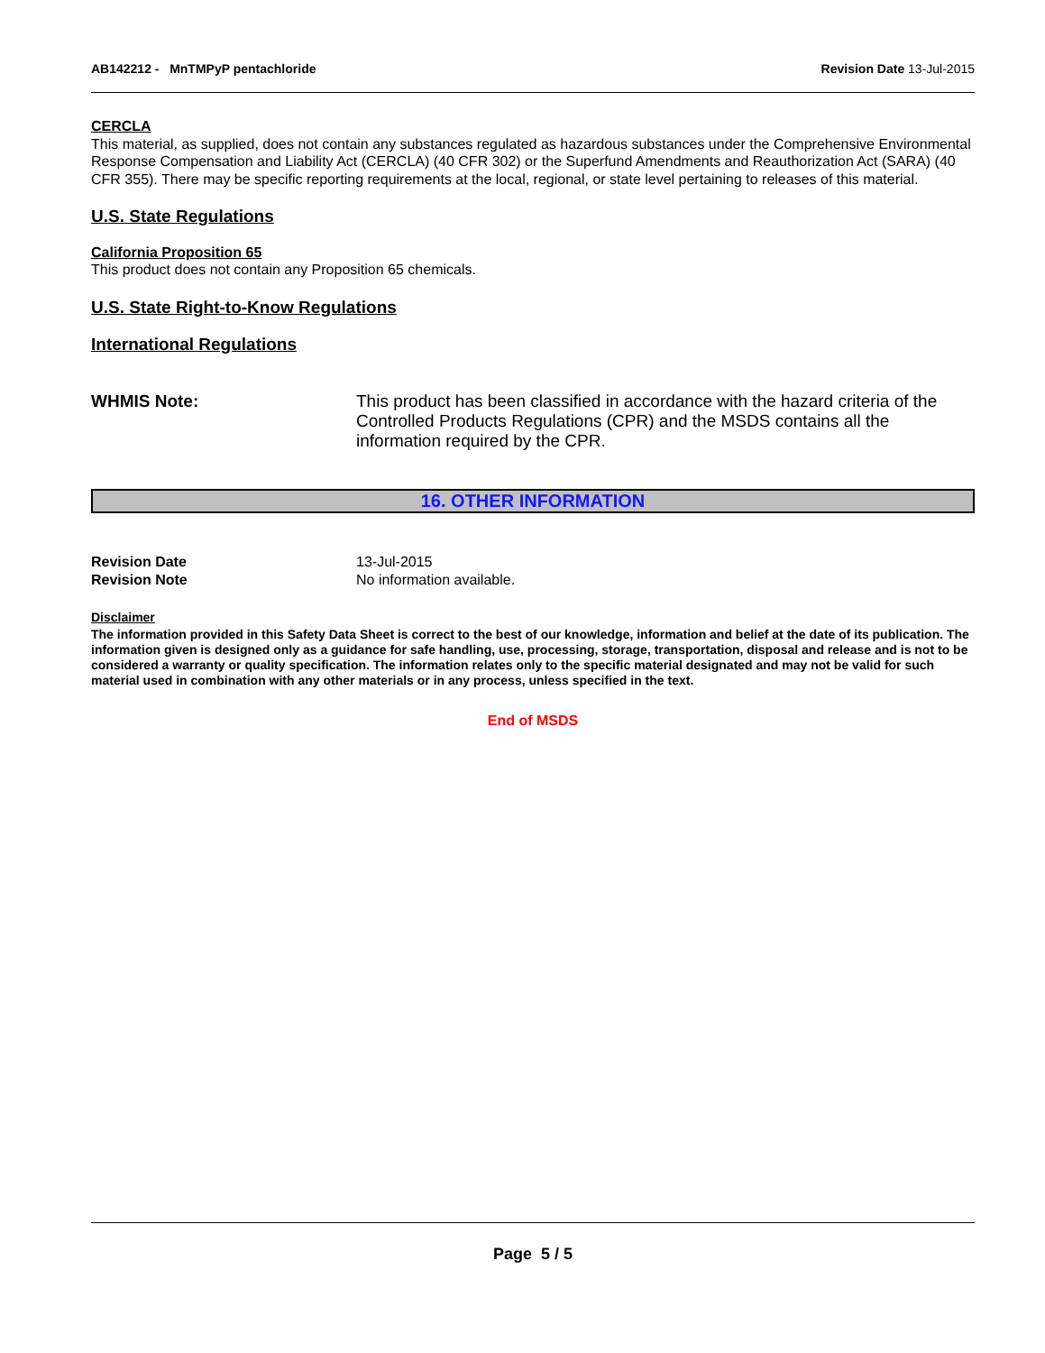AB142212 - MnTMPyP pentachloride
Revision Date 13-Jul-2015
CERCLA
This material, as supplied, does not contain any substances regulated as hazardous substances under the Comprehensive Environmental Response Compensation and Liability Act (CERCLA) (40 CFR 302) or the Superfund Amendments and Reauthorization Act (SARA) (40 CFR 355). There may be specific reporting requirements at the local, regional, or state level pertaining to releases of this material.
U.S. State Regulations
California Proposition 65
This product does not contain any Proposition 65 chemicals.
U.S. State Right-to-Know Regulations
International Regulations
WHMIS Note: This product has been classified in accordance with the hazard criteria of the Controlled Products Regulations (CPR) and the MSDS contains all the information required by the CPR.
16. OTHER INFORMATION
Revision Date
Revision Note
13-Jul-2015
No information available.
Disclaimer
The information provided in this Safety Data Sheet is correct to the best of our knowledge, information and belief at the date of its publication. The information given is designed only as a guidance for safe handling, use, processing, storage, transportation, disposal and release and is not to be considered a warranty or quality specification. The information relates only to the specific material designated and may not be valid for such material used in combination with any other materials or in any process, unless specified in the text.
End of MSDS
Page 5 / 5